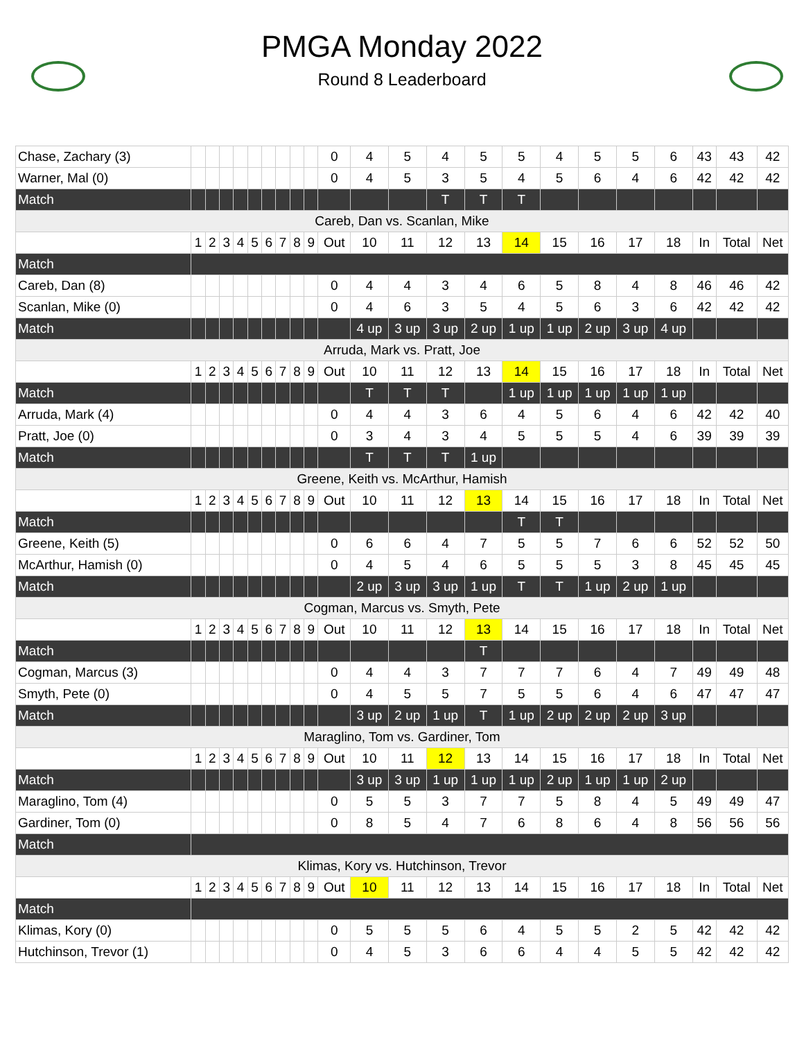PMGA Monday 2022
Round 8 Leaderboard
| Chase, Zachary (3) | | | | | | | | | | 0 | 4 | 5 | 4 | 5 | 5 | 4 | 5 | 5 | 6 | 43 | 43 | 42 |
| Warner, Mal (0) | | | | | | | | | | 0 | 4 | 5 | 3 | 5 | 4 | 5 | 6 | 4 | 6 | 42 | 42 | 42 |
| Match | | | | | | | | | | | | | T | T | T | | | | | | | |
| Careb, Dan vs. Scanlan, Mike | | | | | | | | | | | | | | | | | | | | | | |
| | 1 | 2 | 3 | 4 | 5 | 6 | 7 | 8 | 9 | Out | 10 | 11 | 12 | 13 | 14 | 15 | 16 | 17 | 18 | In | Total | Net |
| Match | | | | | | | | | | | | | | | | | | | | | | |
| Careb, Dan (8) | | | | | | | | | | 0 | 4 | 4 | 3 | 4 | 6 | 5 | 8 | 4 | 8 | 46 | 46 | 42 |
| Scanlan, Mike (0) | | | | | | | | | | 0 | 4 | 6 | 3 | 5 | 4 | 5 | 6 | 3 | 6 | 42 | 42 | 42 |
| Match | | | | | | | | | | | 4 up | 3 up | 3 up | 2 up | 1 up | 1 up | 2 up | 3 up | 4 up | | | |
| Arruda, Mark vs. Pratt, Joe | | | | | | | | | | | | | | | | | | | | | | |
| | 1 | 2 | 3 | 4 | 5 | 6 | 7 | 8 | 9 | Out | 10 | 11 | 12 | 13 | 14 | 15 | 16 | 17 | 18 | In | Total | Net |
| Match | | | | | | | | | | | T | T | T | | 1 up | 1 up | 1 up | 1 up | 1 up | | | |
| Arruda, Mark (4) | | | | | | | | | | 0 | 4 | 4 | 3 | 6 | 4 | 5 | 6 | 4 | 6 | 42 | 42 | 40 |
| Pratt, Joe (0) | | | | | | | | | | 0 | 3 | 4 | 3 | 4 | 5 | 5 | 5 | 4 | 6 | 39 | 39 | 39 |
| Match | | | | | | | | | | | T | T | T | 1 up | | | | | | | | |
| Greene, Keith vs. McArthur, Hamish | | | | | | | | | | | | | | | | | | | | | | |
| | 1 | 2 | 3 | 4 | 5 | 6 | 7 | 8 | 9 | Out | 10 | 11 | 12 | 13 | 14 | 15 | 16 | 17 | 18 | In | Total | Net |
| Match | | | | | | | | | | | | | | | T | T | | | | | | |
| Greene, Keith (5) | | | | | | | | | | 0 | 6 | 6 | 4 | 7 | 5 | 5 | 7 | 6 | 6 | 52 | 52 | 50 |
| McArthur, Hamish (0) | | | | | | | | | | 0 | 4 | 5 | 4 | 6 | 5 | 5 | 5 | 3 | 8 | 45 | 45 | 45 |
| Match | | | | | | | | | | | 2 up | 3 up | 3 up | 1 up | T | T | 1 up | 2 up | 1 up | | | |
| Cogman, Marcus vs. Smyth, Pete | | | | | | | | | | | | | | | | | | | | | | |
| | 1 | 2 | 3 | 4 | 5 | 6 | 7 | 8 | 9 | Out | 10 | 11 | 12 | 13 | 14 | 15 | 16 | 17 | 18 | In | Total | Net |
| Match | | | | | | | | | | | | | | T | | | | | | | | |
| Cogman, Marcus (3) | | | | | | | | | | 0 | 4 | 4 | 3 | 7 | 7 | 7 | 6 | 4 | 7 | 49 | 49 | 48 |
| Smyth, Pete (0) | | | | | | | | | | 0 | 4 | 5 | 5 | 7 | 5 | 5 | 6 | 4 | 6 | 47 | 47 | 47 |
| Match | | | | | | | | | | | 3 up | 2 up | 1 up | T | 1 up | 2 up | 2 up | 2 up | 3 up | | | |
| Maraglino, Tom vs. Gardiner, Tom | | | | | | | | | | | | | | | | | | | | | | |
| | 1 | 2 | 3 | 4 | 5 | 6 | 7 | 8 | 9 | Out | 10 | 11 | 12 | 13 | 14 | 15 | 16 | 17 | 18 | In | Total | Net |
| Match | | | | | | | | | | | 3 up | 3 up | 1 up | 1 up | 1 up | 2 up | 1 up | 1 up | 2 up | | | |
| Maraglino, Tom (4) | | | | | | | | | | 0 | 5 | 5 | 3 | 7 | 7 | 5 | 8 | 4 | 5 | 49 | 49 | 47 |
| Gardiner, Tom (0) | | | | | | | | | | 0 | 8 | 5 | 4 | 7 | 6 | 8 | 6 | 4 | 8 | 56 | 56 | 56 |
| Match | | | | | | | | | | | | | | | | | | | | | | |
| Klimas, Kory vs. Hutchinson, Trevor | | | | | | | | | | | | | | | | | | | | | | |
| | 1 | 2 | 3 | 4 | 5 | 6 | 7 | 8 | 9 | Out | 10 | 11 | 12 | 13 | 14 | 15 | 16 | 17 | 18 | In | Total | Net |
| Match | | | | | | | | | | | | | | | | | | | | | | |
| Klimas, Kory (0) | | | | | | | | | | 0 | 5 | 5 | 5 | 6 | 4 | 5 | 5 | 2 | 5 | 42 | 42 | 42 |
| Hutchinson, Trevor (1) | | | | | | | | | | 0 | 4 | 5 | 3 | 6 | 6 | 4 | 4 | 5 | 5 | 42 | 42 | 42 |